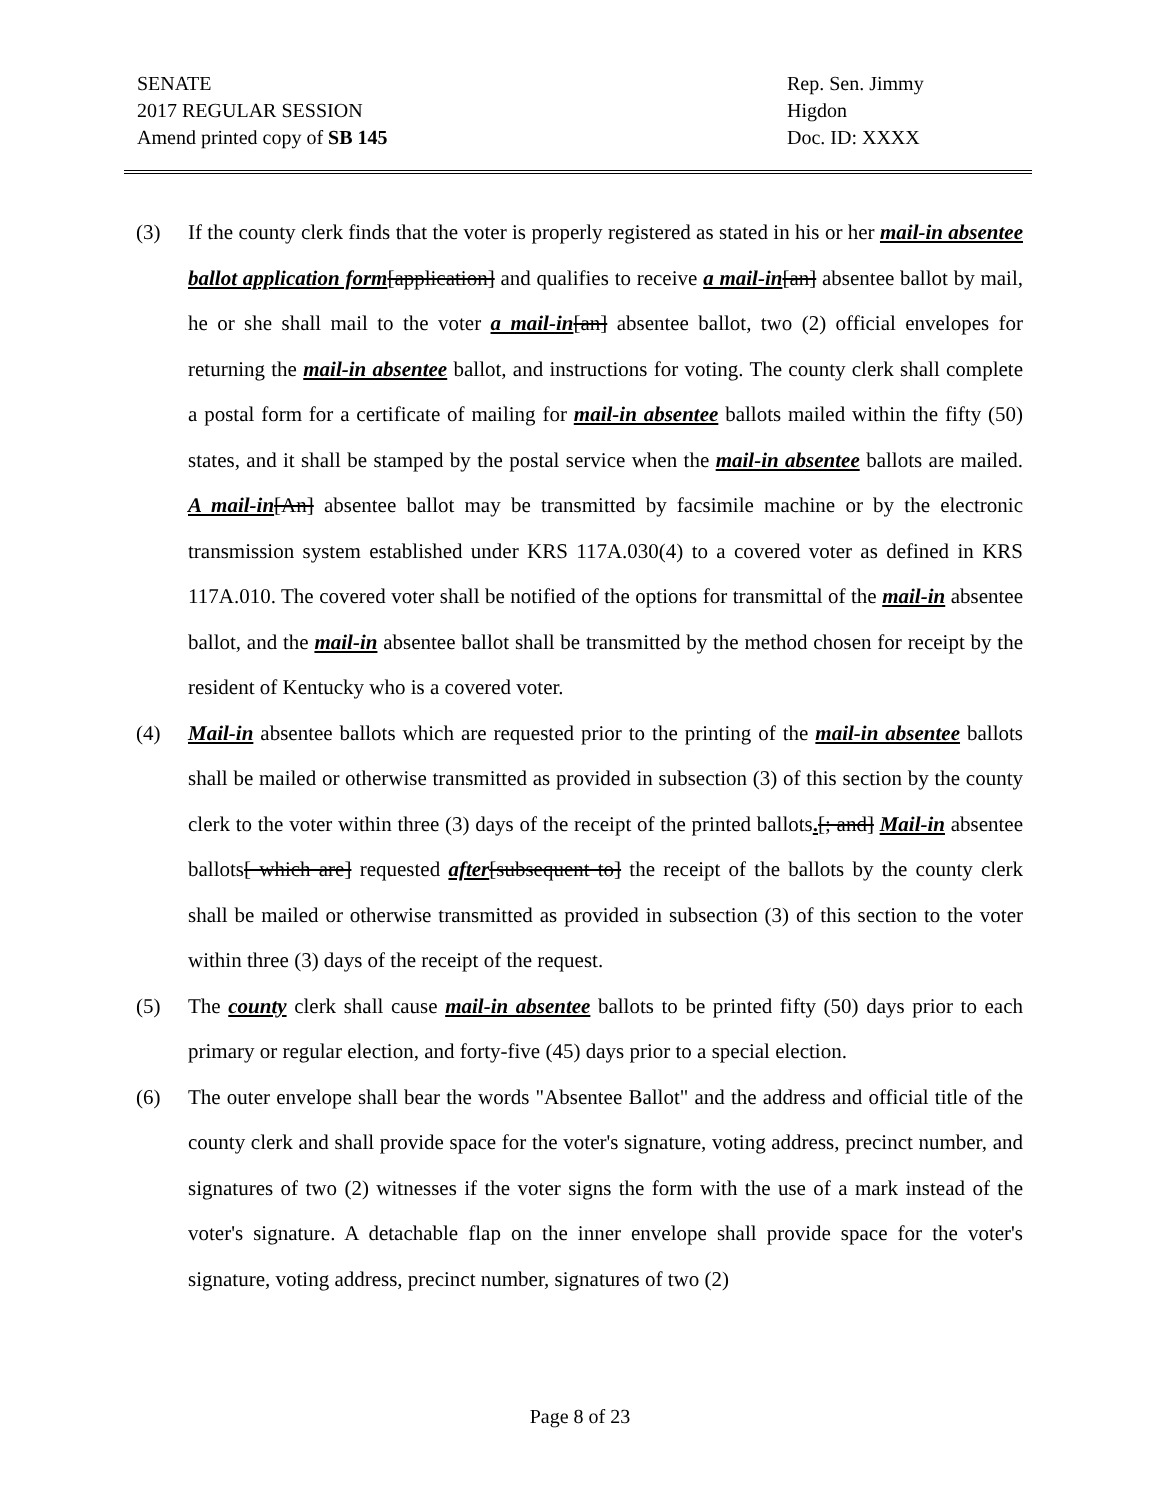SENATE
2017 REGULAR SESSION
Amend printed copy of SB 145
Rep. Sen. Jimmy Higdon
Doc. ID: XXXX
(3) If the county clerk finds that the voter is properly registered as stated in his or her mail-in absentee ballot application form[application] and qualifies to receive a mail-in[an] absentee ballot by mail, he or she shall mail to the voter a mail-in[an] absentee ballot, two (2) official envelopes for returning the mail-in absentee ballot, and instructions for voting. The county clerk shall complete a postal form for a certificate of mailing for mail-in absentee ballots mailed within the fifty (50) states, and it shall be stamped by the postal service when the mail-in absentee ballots are mailed. A mail-in[An] absentee ballot may be transmitted by facsimile machine or by the electronic transmission system established under KRS 117A.030(4) to a covered voter as defined in KRS 117A.010. The covered voter shall be notified of the options for transmittal of the mail-in absentee ballot, and the mail-in absentee ballot shall be transmitted by the method chosen for receipt by the resident of Kentucky who is a covered voter.
(4) Mail-in absentee ballots which are requested prior to the printing of the mail-in absentee ballots shall be mailed or otherwise transmitted as provided in subsection (3) of this section by the county clerk to the voter within three (3) days of the receipt of the printed ballots.[; and] Mail-in absentee ballots[ which are] requested after[subsequent to] the receipt of the ballots by the county clerk shall be mailed or otherwise transmitted as provided in subsection (3) of this section to the voter within three (3) days of the receipt of the request.
(5) The county clerk shall cause mail-in absentee ballots to be printed fifty (50) days prior to each primary or regular election, and forty-five (45) days prior to a special election.
(6) The outer envelope shall bear the words "Absentee Ballot" and the address and official title of the county clerk and shall provide space for the voter's signature, voting address, precinct number, and signatures of two (2) witnesses if the voter signs the form with the use of a mark instead of the voter's signature. A detachable flap on the inner envelope shall provide space for the voter's signature, voting address, precinct number, signatures of two (2)
Page 8 of 23